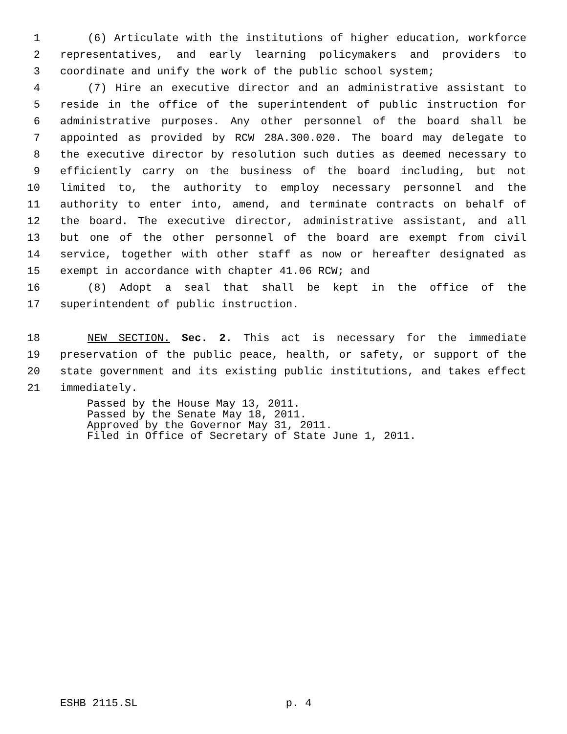1 (6) Articulate with the institutions of higher education, workforce
2 representatives, and early learning policymakers and providers to
3 coordinate and unify the work of the public school system;
4 (7) Hire an executive director and an administrative assistant to
5 reside in the office of the superintendent of public instruction for
6 administrative purposes. Any other personnel of the board shall be
7 appointed as provided by RCW 28A.300.020. The board may delegate to
8 the executive director by resolution such duties as deemed necessary to
9 efficiently carry on the business of the board including, but not
10 limited to, the authority to employ necessary personnel and the
11 authority to enter into, amend, and terminate contracts on behalf of
12 the board. The executive director, administrative assistant, and all
13 but one of the other personnel of the board are exempt from civil
14 service, together with other staff as now or hereafter designated as
15 exempt in accordance with chapter 41.06 RCW; and
16 (8) Adopt a seal that shall be kept in the office of the
17 superintendent of public instruction.
18 NEW SECTION. Sec. 2. This act is necessary for the immediate
19 preservation of the public peace, health, or safety, or support of the
20 state government and its existing public institutions, and takes effect
21 immediately.
Passed by the House May 13, 2011.
Passed by the Senate May 18, 2011.
Approved by the Governor May 31, 2011.
Filed in Office of Secretary of State June 1, 2011.
ESHB 2115.SL p. 4